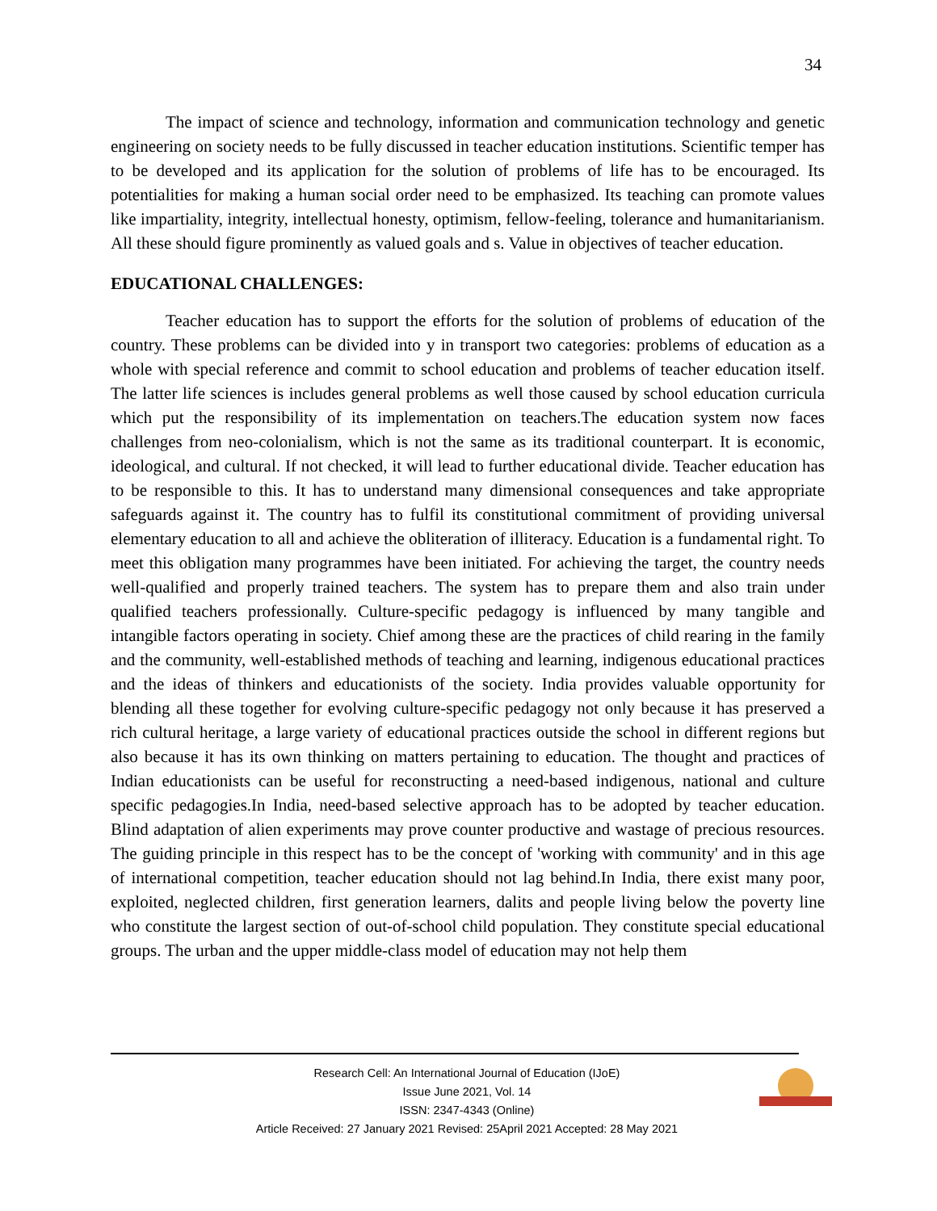34
The impact of science and technology, information and communication technology and genetic engineering on society needs to be fully discussed in teacher education institutions. Scientific temper has to be developed and its application for the solution of problems of life has to be encouraged. Its potentialities for making a human social order need to be emphasized. Its teaching can promote values like impartiality, integrity, intellectual honesty, optimism, fellow-feeling, tolerance and humanitarianism. All these should figure prominently as valued goals and s. Value in objectives of teacher education.
EDUCATIONAL CHALLENGES:
Teacher education has to support the efforts for the solution of problems of education of the country. These problems can be divided into y in transport two categories: problems of education as a whole with special reference and commit to school education and problems of teacher education itself. The latter life sciences is includes general problems as well those caused by school education curricula which put the responsibility of its implementation on teachers.The education system now faces challenges from neo-colonialism, which is not the same as its traditional counterpart. It is economic, ideological, and cultural. If not checked, it will lead to further educational divide. Teacher education has to be responsible to this. It has to understand many dimensional consequences and take appropriate safeguards against it. The country has to fulfil its constitutional commitment of providing universal elementary education to all and achieve the obliteration of illiteracy. Education is a fundamental right. To meet this obligation many programmes have been initiated. For achieving the target, the country needs well-qualified and properly trained teachers. The system has to prepare them and also train under qualified teachers professionally. Culture-specific pedagogy is influenced by many tangible and intangible factors operating in society. Chief among these are the practices of child rearing in the family and the community, well-established methods of teaching and learning, indigenous educational practices and the ideas of thinkers and educationists of the society. India provides valuable opportunity for blending all these together for evolving culture-specific pedagogy not only because it has preserved a rich cultural heritage, a large variety of educational practices outside the school in different regions but also because it has its own thinking on matters pertaining to education. The thought and practices of Indian educationists can be useful for reconstructing a need-based indigenous, national and culture specific pedagogies.In India, need-based selective approach has to be adopted by teacher education. Blind adaptation of alien experiments may prove counter productive and wastage of precious resources. The guiding principle in this respect has to be the concept of 'working with community' and in this age of international competition, teacher education should not lag behind.In India, there exist many poor, exploited, neglected children, first generation learners, dalits and people living below the poverty line who constitute the largest section of out-of-school child population. They constitute special educational groups. The urban and the upper middle-class model of education may not help them
Research Cell: An International Journal of Education (IJoE)
Issue June 2021, Vol. 14
ISSN: 2347-4343 (Online)
Article Received: 27 January 2021 Revised: 25April 2021 Accepted: 28 May 2021